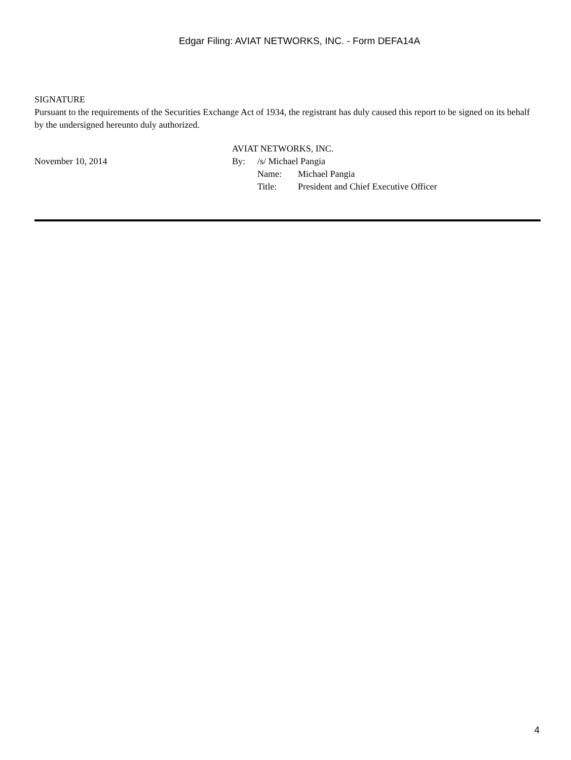Edgar Filing: AVIAT NETWORKS, INC. - Form DEFA14A
SIGNATURE
Pursuant to the requirements of the Securities Exchange Act of 1934, the registrant has duly caused this report to be signed on its behalf by the undersigned hereunto duly authorized.
| | AVIAT NETWORKS, INC. | | |
| November 10, 2014 | By: | /s/ Michael Pangia | |
| | | Name: | Michael Pangia |
| | | Title: | President and Chief Executive Officer |
4